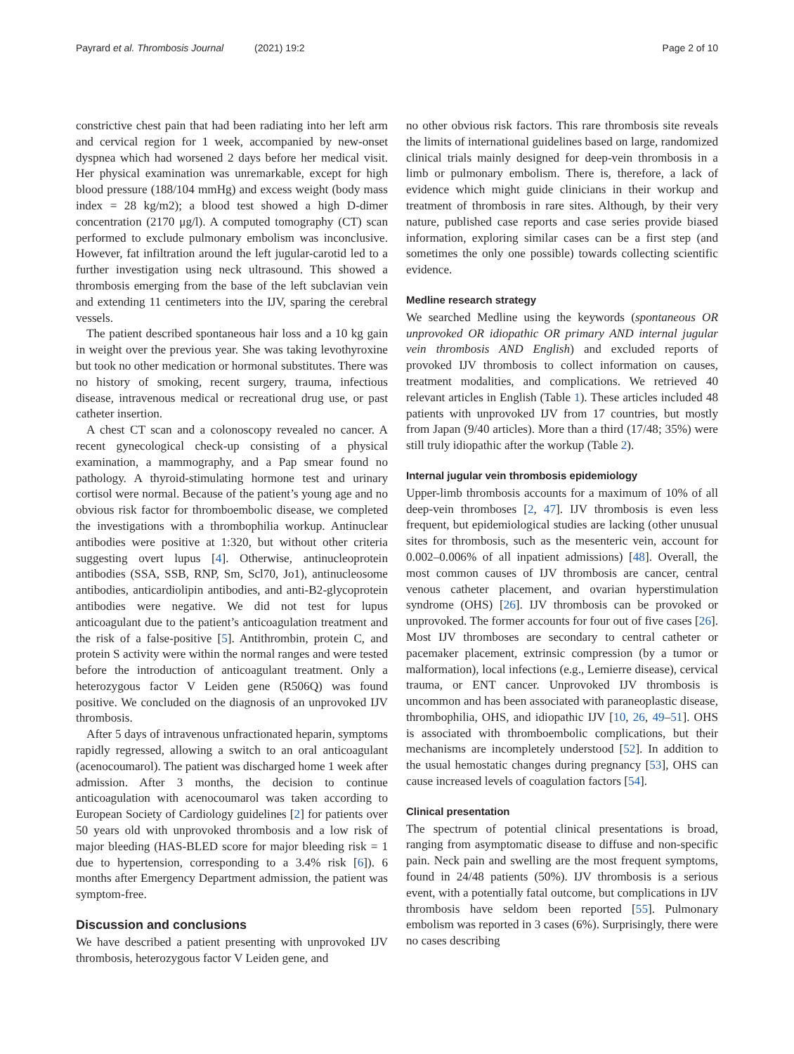Payrard et al. Thrombosis Journal (2021) 19:2
Page 2 of 10
constrictive chest pain that had been radiating into her left arm and cervical region for 1 week, accompanied by new-onset dyspnea which had worsened 2 days before her medical visit. Her physical examination was unremarkable, except for high blood pressure (188/104 mmHg) and excess weight (body mass index = 28 kg/m2); a blood test showed a high D-dimer concentration (2170 μg/l). A computed tomography (CT) scan performed to exclude pulmonary embolism was inconclusive. However, fat infiltration around the left jugular-carotid led to a further investigation using neck ultrasound. This showed a thrombosis emerging from the base of the left subclavian vein and extending 11 centimeters into the IJV, sparing the cerebral vessels.
The patient described spontaneous hair loss and a 10 kg gain in weight over the previous year. She was taking levothyroxine but took no other medication or hormonal substitutes. There was no history of smoking, recent surgery, trauma, infectious disease, intravenous medical or recreational drug use, or past catheter insertion.
A chest CT scan and a colonoscopy revealed no cancer. A recent gynecological check-up consisting of a physical examination, a mammography, and a Pap smear found no pathology. A thyroid-stimulating hormone test and urinary cortisol were normal. Because of the patient’s young age and no obvious risk factor for thromboembolic disease, we completed the investigations with a thrombophilia workup. Antinuclear antibodies were positive at 1:320, but without other criteria suggesting overt lupus [4]. Otherwise, antinucleoprotein antibodies (SSA, SSB, RNP, Sm, Scl70, Jo1), antinucleosome antibodies, anticardiolipin antibodies, and anti-B2-glycoprotein antibodies were negative. We did not test for lupus anticoagulant due to the patient’s anticoagulation treatment and the risk of a false-positive [5]. Antithrombin, protein C, and protein S activity were within the normal ranges and were tested before the introduction of anticoagulant treatment. Only a heterozygous factor V Leiden gene (R506Q) was found positive. We concluded on the diagnosis of an unprovoked IJV thrombosis.
After 5 days of intravenous unfractionated heparin, symptoms rapidly regressed, allowing a switch to an oral anticoagulant (acenocoumarol). The patient was discharged home 1 week after admission. After 3 months, the decision to continue anticoagulation with acenocoumarol was taken according to European Society of Cardiology guidelines [2] for patients over 50 years old with unprovoked thrombosis and a low risk of major bleeding (HAS-BLED score for major bleeding risk = 1 due to hypertension, corresponding to a 3.4% risk [6]). 6 months after Emergency Department admission, the patient was symptom-free.
Discussion and conclusions
We have described a patient presenting with unprovoked IJV thrombosis, heterozygous factor V Leiden gene, and
no other obvious risk factors. This rare thrombosis site reveals the limits of international guidelines based on large, randomized clinical trials mainly designed for deep-vein thrombosis in a limb or pulmonary embolism. There is, therefore, a lack of evidence which might guide clinicians in their workup and treatment of thrombosis in rare sites. Although, by their very nature, published case reports and case series provide biased information, exploring similar cases can be a first step (and sometimes the only one possible) towards collecting scientific evidence.
Medline research strategy
We searched Medline using the keywords (spontaneous OR unprovoked OR idiopathic OR primary AND internal jugular vein thrombosis AND English) and excluded reports of provoked IJV thrombosis to collect information on causes, treatment modalities, and complications. We retrieved 40 relevant articles in English (Table 1). These articles included 48 patients with unprovoked IJV from 17 countries, but mostly from Japan (9/40 articles). More than a third (17/48; 35%) were still truly idiopathic after the workup (Table 2).
Internal jugular vein thrombosis epidemiology
Upper-limb thrombosis accounts for a maximum of 10% of all deep-vein thromboses [2, 47]. IJV thrombosis is even less frequent, but epidemiological studies are lacking (other unusual sites for thrombosis, such as the mesenteric vein, account for 0.002–0.006% of all inpatient admissions) [48]. Overall, the most common causes of IJV thrombosis are cancer, central venous catheter placement, and ovarian hyperstimulation syndrome (OHS) [26]. IJV thrombosis can be provoked or unprovoked. The former accounts for four out of five cases [26]. Most IJV thromboses are secondary to central catheter or pacemaker placement, extrinsic compression (by a tumor or malformation), local infections (e.g., Lemierre disease), cervical trauma, or ENT cancer. Unprovoked IJV thrombosis is uncommon and has been associated with paraneoplastic disease, thrombophilia, OHS, and idiopathic IJV [10, 26, 49–51]. OHS is associated with thromboembolic complications, but their mechanisms are incompletely understood [52]. In addition to the usual hemostatic changes during pregnancy [53], OHS can cause increased levels of coagulation factors [54].
Clinical presentation
The spectrum of potential clinical presentations is broad, ranging from asymptomatic disease to diffuse and non-specific pain. Neck pain and swelling are the most frequent symptoms, found in 24/48 patients (50%). IJV thrombosis is a serious event, with a potentially fatal outcome, but complications in IJV thrombosis have seldom been reported [55]. Pulmonary embolism was reported in 3 cases (6%). Surprisingly, there were no cases describing